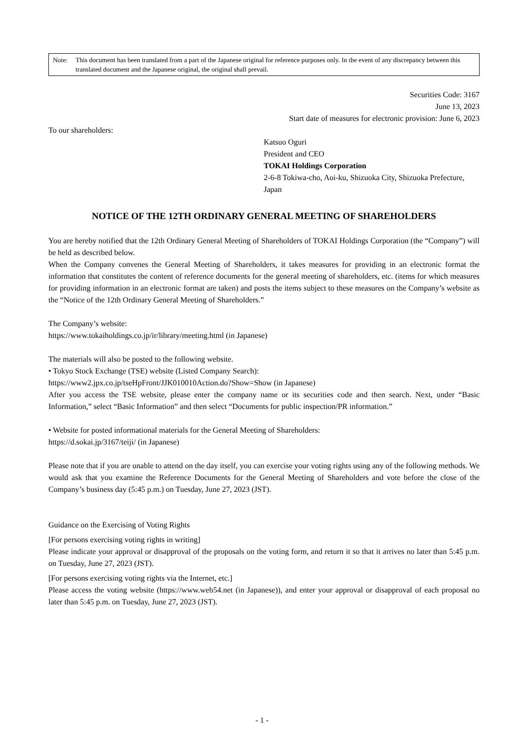Note: This document has been translated from a part of the Japanese original for reference purposes only. In the event of any discrepancy between this translated document and the Japanese original, the original shall prevail.
Securities Code: 3167
June 13, 2023
Start date of measures for electronic provision: June 6, 2023
To our shareholders:
Katsuo Oguri
President and CEO
TOKAI Holdings Corporation
2-6-8 Tokiwa-cho, Aoi-ku, Shizuoka City, Shizuoka Prefecture, Japan
NOTICE OF THE 12TH ORDINARY GENERAL MEETING OF SHAREHOLDERS
You are hereby notified that the 12th Ordinary General Meeting of Shareholders of TOKAI Holdings Corporation (the “Company”) will be held as described below.
When the Company convenes the General Meeting of Shareholders, it takes measures for providing in an electronic format the information that constitutes the content of reference documents for the general meeting of shareholders, etc. (items for which measures for providing information in an electronic format are taken) and posts the items subject to these measures on the Company’s website as the “Notice of the 12th Ordinary General Meeting of Shareholders.”
The Company’s website:
https://www.tokaiholdings.co.jp/ir/library/meeting.html (in Japanese)
The materials will also be posted to the following website.
• Tokyo Stock Exchange (TSE) website (Listed Company Search):
https://www2.jpx.co.jp/tseHpFront/JJK010010Action.do?Show=Show (in Japanese)
After you access the TSE website, please enter the company name or its securities code and then search. Next, under “Basic Information,” select “Basic Information” and then select “Documents for public inspection/PR information.”
• Website for posted informational materials for the General Meeting of Shareholders:
https://d.sokai.jp/3167/teiji/ (in Japanese)
Please note that if you are unable to attend on the day itself, you can exercise your voting rights using any of the following methods. We would ask that you examine the Reference Documents for the General Meeting of Shareholders and vote before the close of the Company’s business day (5:45 p.m.) on Tuesday, June 27, 2023 (JST).
Guidance on the Exercising of Voting Rights
[For persons exercising voting rights in writing]
Please indicate your approval or disapproval of the proposals on the voting form, and return it so that it arrives no later than 5:45 p.m. on Tuesday, June 27, 2023 (JST).
[For persons exercising voting rights via the Internet, etc.]
Please access the voting website (https://www.web54.net (in Japanese)), and enter your approval or disapproval of each proposal no later than 5:45 p.m. on Tuesday, June 27, 2023 (JST).
- 1 -